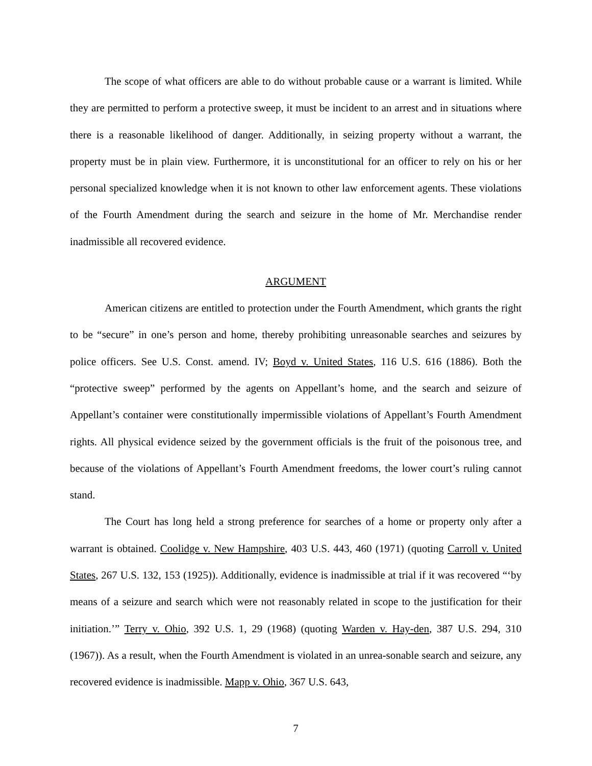The scope of what officers are able to do without probable cause or a warrant is limited. While they are permitted to perform a protective sweep, it must be incident to an arrest and in situations where there is a reasonable likelihood of danger. Additionally, in seizing property without a warrant, the property must be in plain view. Furthermore, it is unconstitutional for an officer to rely on his or her personal specialized knowledge when it is not known to other law enforcement agents. These violations of the Fourth Amendment during the search and seizure in the home of Mr. Merchandise render inadmissible all recovered evidence.
ARGUMENT
American citizens are entitled to protection under the Fourth Amendment, which grants the right to be “secure” in one’s person and home, thereby prohibiting unreasonable searches and seizures by police officers. See U.S. Const. amend. IV; Boyd v. United States, 116 U.S. 616 (1886). Both the “protective sweep” performed by the agents on Appellant’s home, and the search and seizure of Appellant’s container were constitutionally impermissible violations of Appellant’s Fourth Amendment rights. All physical evidence seized by the government officials is the fruit of the poisonous tree, and because of the violations of Appellant’s Fourth Amendment freedoms, the lower court’s ruling cannot stand.
The Court has long held a strong preference for searches of a home or property only after a warrant is obtained. Coolidge v. New Hampshire, 403 U.S. 443, 460 (1971) (quoting Carroll v. United States, 267 U.S. 132, 153 (1925)). Additionally, evidence is inadmissible at trial if it was recovered “‘by means of a seizure and search which were not reasonably related in scope to the justification for their initiation.’” Terry v. Ohio, 392 U.S. 1, 29 (1968) (quoting Warden v. Hay-den, 387 U.S. 294, 310 (1967)). As a result, when the Fourth Amendment is violated in an unrea-sonable search and seizure, any recovered evidence is inadmissible. Mapp v. Ohio, 367 U.S. 643,
7